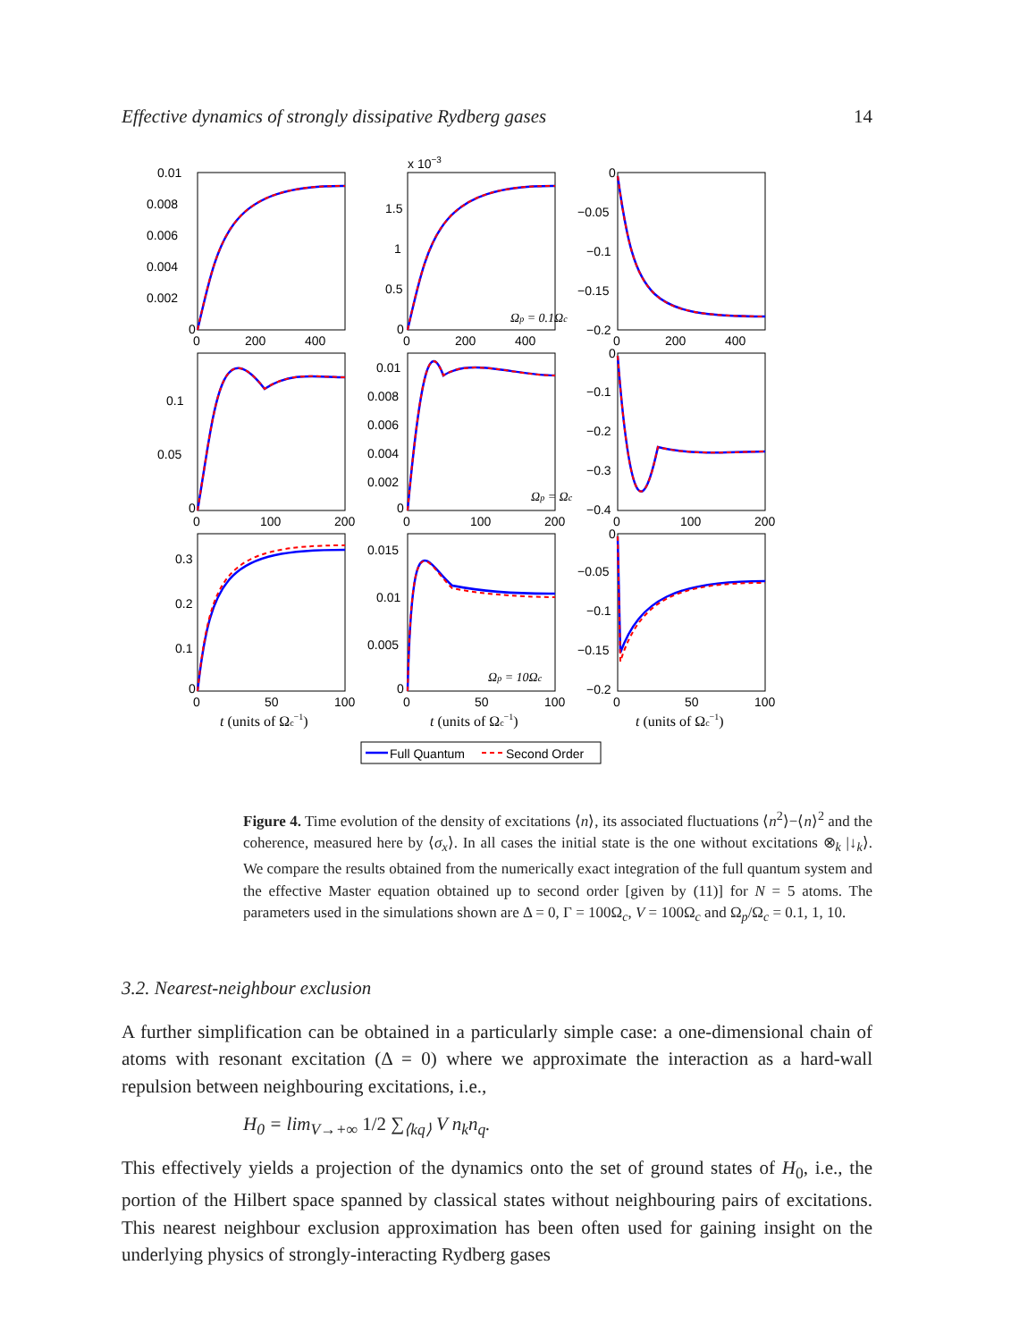Effective dynamics of strongly dissipative Rydberg gases 14
0.01
0.008
0.006
0.004
0.002
0
0
200
400
x 10−3
1.5
1
0.5
0
0
200
400
0
−0.05
−0.1
−0.15
−0.2
0
200
400
Ωp = 0.1Ωc
0.1
0.05
0
0
100
200
0.01
0.008
0.006
0.004
0.002
0
0
100
200
0
−0.1
−0.2
−0.3
−0.4
0
100
200
Ωp = Ωc
0.3
0.2
0.1
0
0
50
100
0.015
0.01
0.005
0
0
50
100
0
−0.05
−0.1
−0.15
−0.2
0
50
100
Ωp = 10Ωc
t (units of Ωc−1)
t (units of Ωc−1)
t (units of Ωc−1)
Full Quantum
Second Order
Figure 4. Time evolution of the density of excitations ⟨n⟩, its associated fluctuations ⟨n<sup>2</sup>⟩−⟨n⟩<sup>2</sup> and the coherence, measured here by ⟨σ<sub>x</sub>⟩. In all cases the initial state is the one without excitations ⊗<sub>k</sub> |↓<sub>k</sub>⟩. We compare the results obtained from the numerically exact integration of the full quantum system and the effective Master equation obtained up to second order [given by (11)] for N = 5 atoms. The parameters used in the simulations shown are Δ = 0, Γ = 100Ω<sub>c</sub>, V = 100Ω<sub>c</sub> and Ω<sub>p</sub>/Ω<sub>c</sub> = 0.1, 1, 10.
3.2. Nearest-neighbour exclusion
A further simplification can be obtained in a particularly simple case: a one-dimensional chain of atoms with resonant excitation (Δ = 0) where we approximate the interaction as a hard-wall repulsion between neighbouring excitations, i.e.,
H<sub>0</sub> = lim<sub>V→+∞</sub> 1/2 ∑<sub>⟨kq⟩</sub> V n<sub>k</sub>n<sub>q</sub>.
This effectively yields a projection of the dynamics onto the set of ground states of H<sub>0</sub>, i.e., the portion of the Hilbert space spanned by classical states without neighbouring pairs of excitations. This nearest neighbour exclusion approximation has been often used for gaining insight on the underlying physics of strongly-interacting Rydberg gases